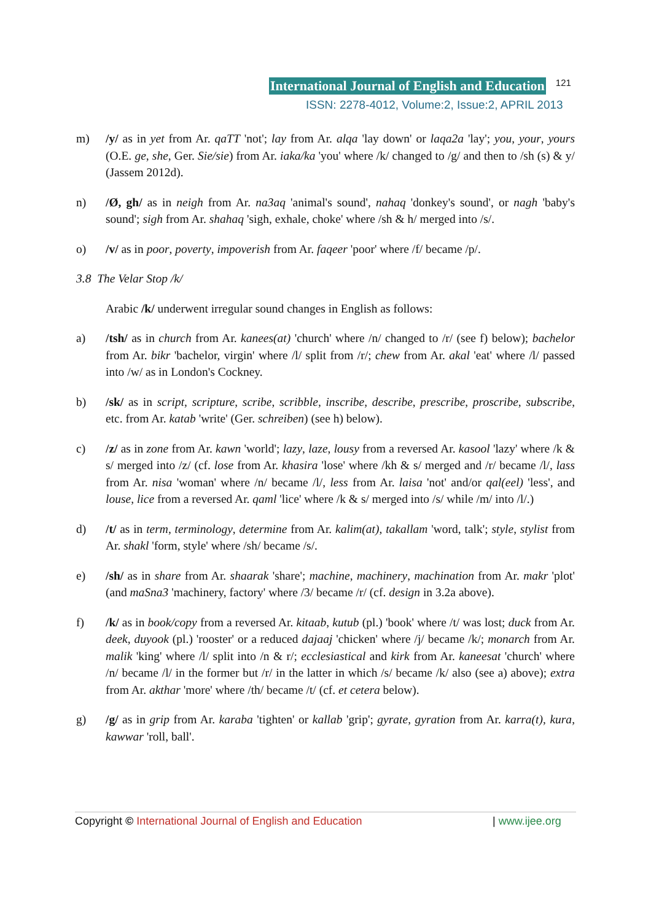International Journal of English and Education 121
ISSN: 2278-4012, Volume:2, Issue:2, APRIL 2013
m) /y/ as in yet from Ar. qaTT 'not'; lay from Ar. alqa 'lay down' or laqa2a 'lay'; you, your, yours (O.E. ge, she, Ger. Sie/sie) from Ar. iaka/ka 'you' where /k/ changed to /g/ and then to /sh (s) & y/ (Jassem 2012d).
n) /Ø, gh/ as in neigh from Ar. na3aq 'animal's sound', nahaq 'donkey's sound', or nagh 'baby's sound'; sigh from Ar. shahaq 'sigh, exhale, choke' where /sh & h/ merged into /s/.
o) /v/ as in poor, poverty, impoverish from Ar. faqeer 'poor' where /f/ became /p/.
3.8 The Velar Stop /k/
Arabic /k/ underwent irregular sound changes in English as follows:
a) /tsh/ as in church from Ar. kanees(at) 'church' where /n/ changed to /r/ (see f) below); bachelor from Ar. bikr 'bachelor, virgin' where /l/ split from /r/; chew from Ar. akal 'eat' where /l/ passed into /w/ as in London's Cockney.
b) /sk/ as in script, scripture, scribe, scribble, inscribe, describe, prescribe, proscribe, subscribe, etc. from Ar. katab 'write' (Ger. schreiben) (see h) below).
c) /z/ as in zone from Ar. kawn 'world'; lazy, laze, lousy from a reversed Ar. kasool 'lazy' where /k & s/ merged into /z/ (cf. lose from Ar. khasira 'lose' where /kh & s/ merged and /r/ became /l/, lass from Ar. nisa 'woman' where /n/ became /l/, less from Ar. laisa 'not' and/or qal(eel) 'less', and louse, lice from a reversed Ar. qaml 'lice' where /k & s/ merged into /s/ while /m/ into /l/.)
d) /t/ as in term, terminology, determine from Ar. kalim(at), takallam 'word, talk'; style, stylist from Ar. shakl 'form, style' where /sh/ became /s/.
e) /sh/ as in share from Ar. shaarak 'share'; machine, machinery, machination from Ar. makr 'plot' (and maSna3 'machinery, factory' where /3/ became /r/ (cf. design in 3.2a above).
f) /k/ as in book/copy from a reversed Ar. kitaab, kutub (pl.) 'book' where /t/ was lost; duck from Ar. deek, duyook (pl.) 'rooster' or a reduced dajaaj 'chicken' where /j/ became /k/; monarch from Ar. malik 'king' where /l/ split into /n & r/; ecclesiastical and kirk from Ar. kaneesat 'church' where /n/ became /l/ in the former but /r/ in the latter in which /s/ became /k/ also (see a) above); extra from Ar. akthar 'more' where /th/ became /t/ (cf. et cetera below).
g) /g/ as in grip from Ar. karaba 'tighten' or kallab 'grip'; gyrate, gyration from Ar. karra(t), kura, kawwar 'roll, ball'.
Copyright © International Journal of English and Education | www.ijee.org